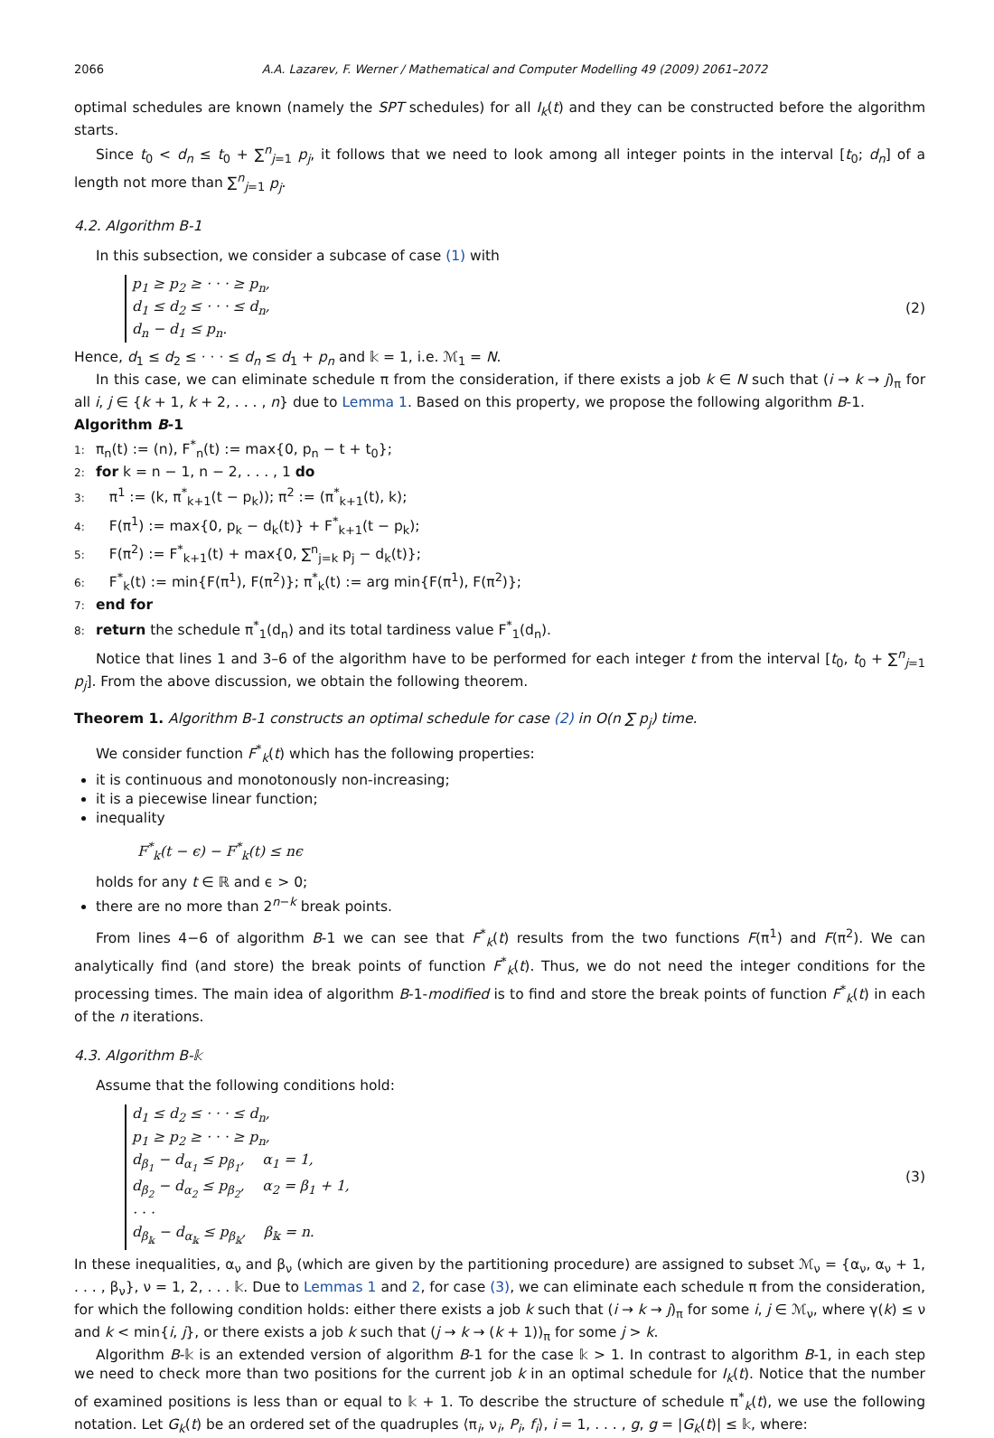2066 A.A. Lazarev, F. Werner / Mathematical and Computer Modelling 49 (2009) 2061–2072
optimal schedules are known (namely the SPT schedules) for all I<sub>k</sub>(t) and they can be constructed before the algorithm starts.
Since t<sub>0</sub> < d<sub>n</sub> ≤ t<sub>0</sub> + ∑<sup>n</sup><sub>j=1</sub> p<sub>j</sub>, it follows that we need to look among all integer points in the interval [t<sub>0</sub>; d<sub>n</sub>] of a length not more than ∑<sup>n</sup><sub>j=1</sub> p<sub>j</sub>.
4.2. Algorithm B-1
In this subsection, we consider a subcase of case (1) with
p<sub>1</sub> ≥ p<sub>2</sub> ≥ · · · ≥ p<sub>n</sub>,
d<sub>1</sub> ≤ d<sub>2</sub> ≤ · · · ≤ d<sub>n</sub>,
d<sub>n</sub> − d<sub>1</sub> ≤ p<sub>n</sub>.
(2)
Hence, d<sub>1</sub> ≤ d<sub>2</sub> ≤ · · · ≤ d<sub>n</sub> ≤ d<sub>1</sub> + p<sub>n</sub> and 𝕜 = 1, i.e. ℳ<sub>1</sub> = N.
In this case, we can eliminate schedule π from the consideration, if there exists a job k ∈ N such that (i → k → j)<sub>π</sub> for all i, j ∈ {k + 1, k + 2, . . . , n} due to Lemma 1. Based on this property, we propose the following algorithm B-1.
Algorithm B-1
1: π<sub>n</sub>(t) := (n), F<sup>*</sup><sub>n</sub>(t) := max{0, p<sub>n</sub> − t + t<sub>0</sub>};
2: for k = n − 1, n − 2, . . . , 1 do
3: π<sup>1</sup> := (k, π<sup>*</sup><sub>k+1</sub>(t − p<sub>k</sub>)); π<sup>2</sup> := (π<sup>*</sup><sub>k+1</sub>(t), k);
4: F(π<sup>1</sup>) := max{0, p<sub>k</sub> − d<sub>k</sub>(t)} + F<sup>*</sup><sub>k+1</sub>(t − p<sub>k</sub>);
5: F(π<sup>2</sup>) := F<sup>*</sup><sub>k+1</sub>(t) + max{0, ∑<sup>n</sup><sub>j=k</sub> p<sub>j</sub> − d<sub>k</sub>(t)};
6: F<sup>*</sup><sub>k</sub>(t) := min{F(π<sup>1</sup>), F(π<sup>2</sup>)}; π<sup>*</sup><sub>k</sub>(t) := arg min{F(π<sup>1</sup>), F(π<sup>2</sup>)};
7: end for
8: return the schedule π<sup>*</sup><sub>1</sub>(d<sub>n</sub>) and its total tardiness value F<sup>*</sup><sub>1</sub>(d<sub>n</sub>).
Notice that lines 1 and 3–6 of the algorithm have to be performed for each integer t from the interval [t<sub>0</sub>, t<sub>0</sub> + ∑<sup>n</sup><sub>j=1</sub> p<sub>j</sub>]. From the above discussion, we obtain the following theorem.
Theorem 1. Algorithm B-1 constructs an optimal schedule for case (2) in O(n ∑ p<sub>j</sub>) time.
We consider function F<sup>*</sup><sub>k</sub>(t) which has the following properties:
it is continuous and monotonously non-increasing;
it is a piecewise linear function;
inequality
F<sup>*</sup><sub>k</sub>(t − ϵ) − F<sup>*</sup><sub>k</sub>(t) ≤ nϵ
holds for any t ∈ ℝ and ϵ > 0;
there are no more than 2<sup>n−k</sup> break points.
From lines 4−6 of algorithm B-1 we can see that F<sup>*</sup><sub>k</sub>(t) results from the two functions F(π<sup>1</sup>) and F(π<sup>2</sup>). We can analytically find (and store) the break points of function F<sup>*</sup><sub>k</sub>(t). Thus, we do not need the integer conditions for the processing times. The main idea of algorithm B-1-modified is to find and store the break points of function F<sup>*</sup><sub>k</sub>(t) in each of the n iterations.
4.3. Algorithm B-𝕜
Assume that the following conditions hold:
d<sub>1</sub> ≤ d<sub>2</sub> ≤ · · · ≤ d<sub>n</sub>,
p<sub>1</sub> ≥ p<sub>2</sub> ≥ · · · ≥ p<sub>n</sub>,
d<sub>β<sub>1</sub></sub> − d<sub>α<sub>1</sub></sub> ≤ p<sub>β<sub>1</sub></sub>, α<sub>1</sub> = 1,
d<sub>β<sub>2</sub></sub> − d<sub>α<sub>2</sub></sub> ≤ p<sub>β<sub>2</sub></sub>, α<sub>2</sub> = β<sub>1</sub> + 1,
· · ·
d<sub>β<sub>𝕜</sub></sub> − d<sub>α<sub>𝕜</sub></sub> ≤ p<sub>β<sub>𝕜</sub></sub>, β<sub>𝕜</sub> = n.
(3)
In these inequalities, α<sub>ν</sub> and β<sub>ν</sub> (which are given by the partitioning procedure) are assigned to subset ℳ<sub>ν</sub> = {α<sub>ν</sub>, α<sub>ν</sub> + 1, . . . , β<sub>ν</sub>}, ν = 1, 2, . . . 𝕜. Due to Lemmas 1 and 2, for case (3), we can eliminate each schedule π from the consideration, for which the following condition holds: either there exists a job k such that (i → k → j)<sub>π</sub> for some i, j ∈ ℳ<sub>ν</sub>, where γ(k) ≤ ν and k < min{i, j}, or there exists a job k such that (j → k → (k + 1))<sub>π</sub> for some j > k.
Algorithm B-𝕜 is an extended version of algorithm B-1 for the case 𝕜 > 1. In contrast to algorithm B-1, in each step we need to check more than two positions for the current job k in an optimal schedule for I<sub>k</sub>(t). Notice that the number of examined positions is less than or equal to 𝕜 + 1. To describe the structure of schedule π<sup>*</sup><sub>k</sub>(t), we use the following notation. Let G<sub>k</sub>(t) be an ordered set of the quadruples ⟨π<sub>i</sub>, ν<sub>i</sub>, P<sub>i</sub>, f<sub>i</sub>⟩, i = 1, . . . , g, g = |G<sub>k</sub>(t)| ≤ 𝕜, where: